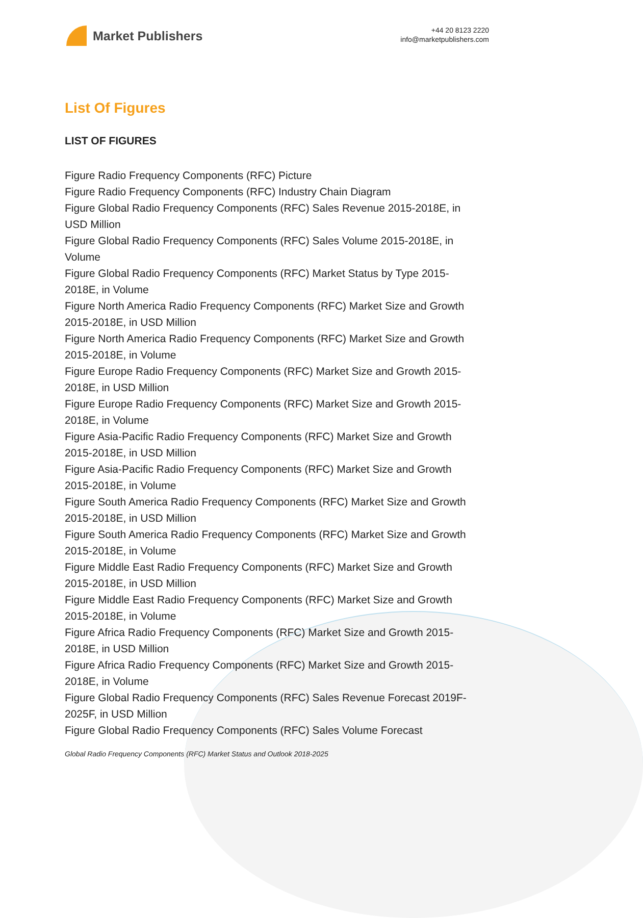Market Publishers
+44 20 8123 2220
info@marketpublishers.com
List Of Figures
LIST OF FIGURES
Figure Radio Frequency Components (RFC) Picture
Figure Radio Frequency Components (RFC) Industry Chain Diagram
Figure Global Radio Frequency Components (RFC) Sales Revenue 2015-2018E, in USD Million
Figure Global Radio Frequency Components (RFC) Sales Volume 2015-2018E, in Volume
Figure Global Radio Frequency Components (RFC) Market Status by Type 2015-2018E, in Volume
Figure North America Radio Frequency Components (RFC) Market Size and Growth 2015-2018E, in USD Million
Figure North America Radio Frequency Components (RFC) Market Size and Growth 2015-2018E, in Volume
Figure Europe Radio Frequency Components (RFC) Market Size and Growth 2015-2018E, in USD Million
Figure Europe Radio Frequency Components (RFC) Market Size and Growth 2015-2018E, in Volume
Figure Asia-Pacific Radio Frequency Components (RFC) Market Size and Growth 2015-2018E, in USD Million
Figure Asia-Pacific Radio Frequency Components (RFC) Market Size and Growth 2015-2018E, in Volume
Figure South America Radio Frequency Components (RFC) Market Size and Growth 2015-2018E, in USD Million
Figure South America Radio Frequency Components (RFC) Market Size and Growth 2015-2018E, in Volume
Figure Middle East Radio Frequency Components (RFC) Market Size and Growth 2015-2018E, in USD Million
Figure Middle East Radio Frequency Components (RFC) Market Size and Growth 2015-2018E, in Volume
Figure Africa Radio Frequency Components (RFC) Market Size and Growth 2015-2018E, in USD Million
Figure Africa Radio Frequency Components (RFC) Market Size and Growth 2015-2018E, in Volume
Figure Global Radio Frequency Components (RFC) Sales Revenue Forecast 2019F-2025F, in USD Million
Figure Global Radio Frequency Components (RFC) Sales Volume Forecast
Global Radio Frequency Components (RFC) Market Status and Outlook 2018-2025